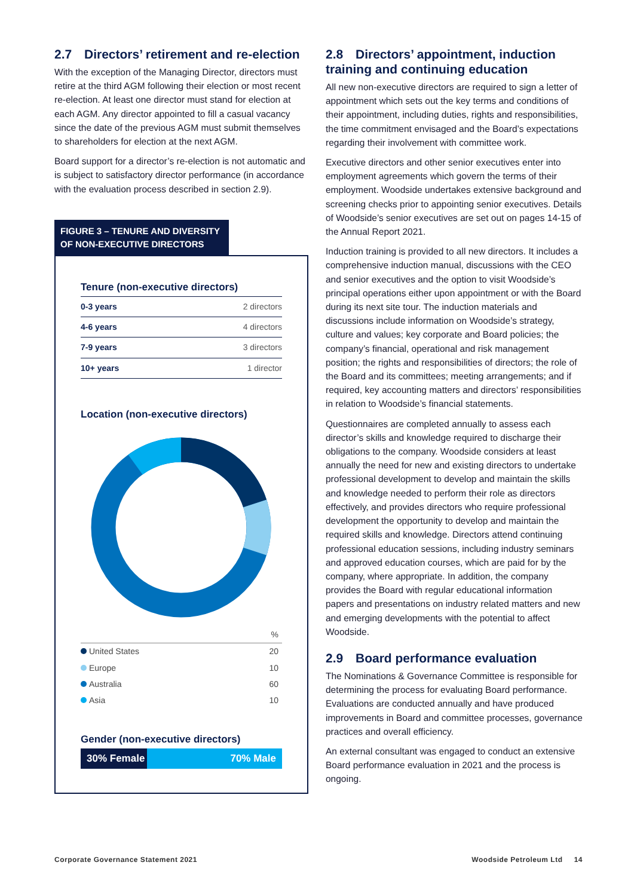2.7 Directors’ retirement and re-election
With the exception of the Managing Director, directors must retire at the third AGM following their election or most recent re-election. At least one director must stand for election at each AGM. Any director appointed to fill a casual vacancy since the date of the previous AGM must submit themselves to shareholders for election at the next AGM.
Board support for a director’s re-election is not automatic and is subject to satisfactory director performance (in accordance with the evaluation process described in section 2.9).
FIGURE 3 – TENURE AND DIVERSITY OF NON-EXECUTIVE DIRECTORS
Tenure (non-executive directors)
| 0-3 years | 2 directors |
| 4-6 years | 4 directors |
| 7-9 years | 3 directors |
| 10+ years | 1 director |
Location (non-executive directors)
| | % |
| United States | 20 |
| Europe | 10 |
| Australia | 60 |
| Asia | 10 |
Gender (non-executive directors)
30% Female 70% Male
2.8 Directors’ appointment, induction training and continuing education
All new non-executive directors are required to sign a letter of appointment which sets out the key terms and conditions of their appointment, including duties, rights and responsibilities, the time commitment envisaged and the Board’s expectations regarding their involvement with committee work.
Executive directors and other senior executives enter into employment agreements which govern the terms of their employment. Woodside undertakes extensive background and screening checks prior to appointing senior executives. Details of Woodside’s senior executives are set out on pages 14-15 of the Annual Report 2021.
Induction training is provided to all new directors. It includes a comprehensive induction manual, discussions with the CEO and senior executives and the option to visit Woodside’s principal operations either upon appointment or with the Board during its next site tour. The induction materials and discussions include information on Woodside’s strategy, culture and values; key corporate and Board policies; the company’s financial, operational and risk management position; the rights and responsibilities of directors; the role of the Board and its committees; meeting arrangements; and if required, key accounting matters and directors’ responsibilities in relation to Woodside’s financial statements.
Questionnaires are completed annually to assess each director’s skills and knowledge required to discharge their obligations to the company. Woodside considers at least annually the need for new and existing directors to undertake professional development to develop and maintain the skills and knowledge needed to perform their role as directors effectively, and provides directors who require professional development the opportunity to develop and maintain the required skills and knowledge. Directors attend continuing professional education sessions, including industry seminars and approved education courses, which are paid for by the company, where appropriate. In addition, the company provides the Board with regular educational information papers and presentations on industry related matters and new and emerging developments with the potential to affect Woodside.
2.9 Board performance evaluation
The Nominations & Governance Committee is responsible for determining the process for evaluating Board performance. Evaluations are conducted annually and have produced improvements in Board and committee processes, governance practices and overall efficiency.
An external consultant was engaged to conduct an extensive Board performance evaluation in 2021 and the process is ongoing.
Corporate Governance Statement 2021
Woodside Petroleum Ltd 14